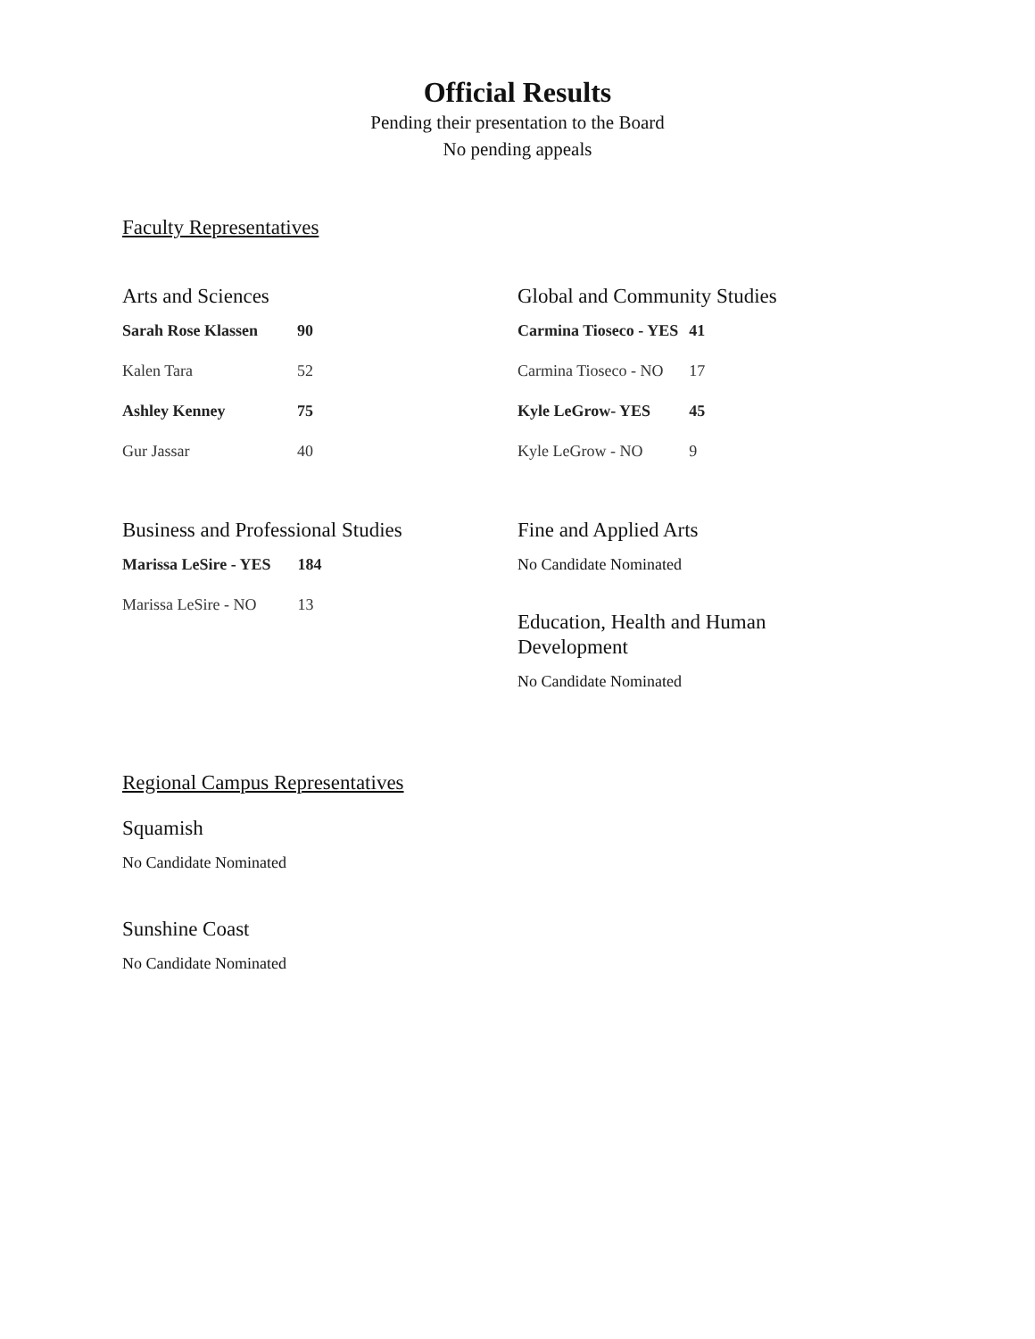Official Results
Pending their presentation to the Board
No pending appeals
Faculty Representatives
Arts and Sciences
| Sarah Rose Klassen | 90 |
| Kalen Tara | 52 |
| Ashley Kenney | 75 |
| Gur Jassar | 40 |
Business and Professional Studies
| Marissa LeSire - YES | 184 |
| Marissa LeSire - NO | 13 |
Global and Community Studies
| Carmina Tioseco - YES | 41 |
| Carmina Tioseco - NO | 17 |
| Kyle LeGrow- YES | 45 |
| Kyle LeGrow - NO | 9 |
Fine and Applied Arts
No Candidate Nominated
Education, Health and Human
Development
No Candidate Nominated
Regional Campus Representatives
Squamish
No Candidate Nominated
Sunshine Coast
No Candidate Nominated